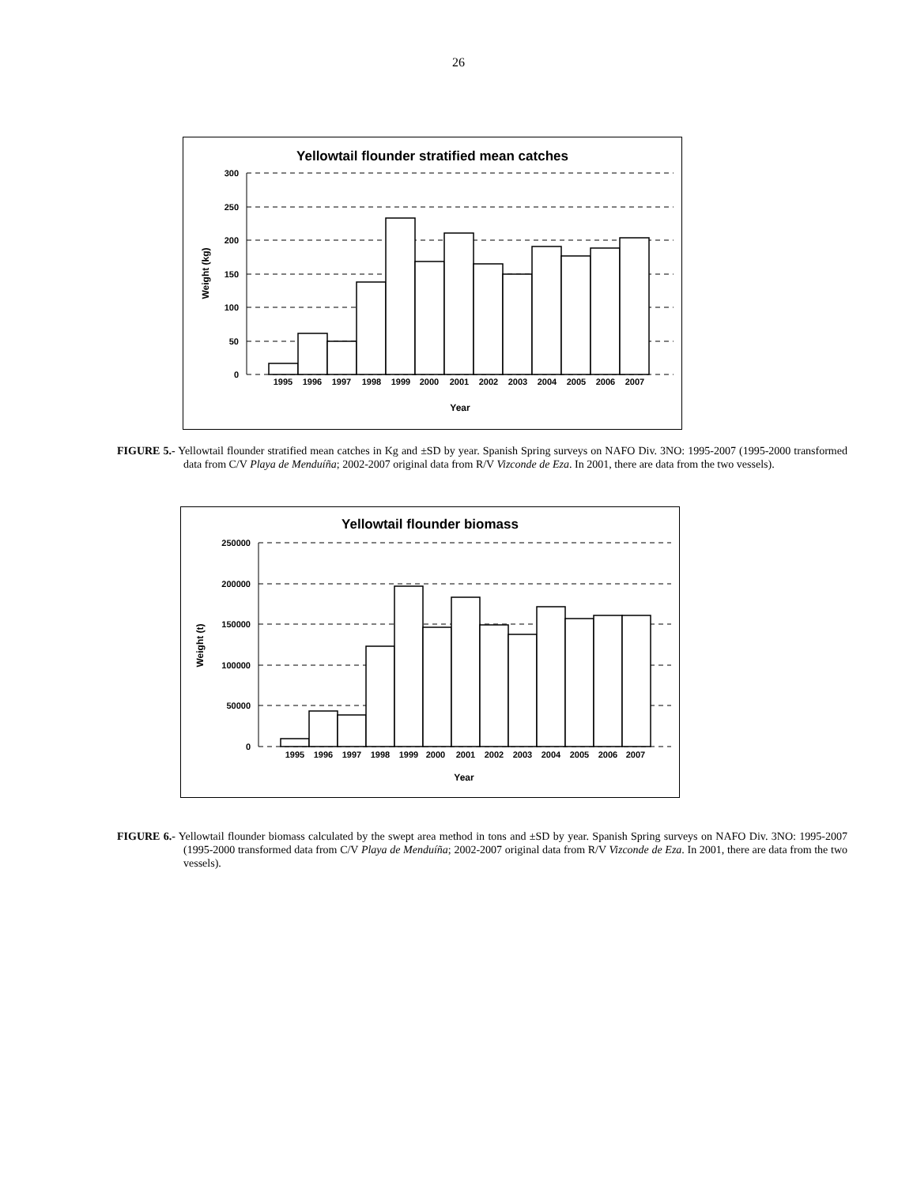26
Yellowtail flounder stratified mean catches
300
250
200
150
100
50
0
Weight (kg)
1995
1996
1997
1998
1999
2000
2001
2002
2003
2004
2005
2006
2007
Year
FIGURE 5.- Yellowtail flounder stratified mean catches in Kg and ±SD by year. Spanish Spring surveys on NAFO Div. 3NO: 1995-2007 (1995-2000 transformed data from C/V Playa de Menduíña; 2002-2007 original data from R/V Vizconde de Eza. In 2001, there are data from the two vessels).
Yellowtail flounder biomass
250000
200000
150000
100000
50000
0
Weight (t)
1995
1996
1997
1998
1999
2000
2001
2002
2003
2004
2005
2006
2007
Year
FIGURE 6.- Yellowtail flounder biomass calculated by the swept area method in tons and ±SD by year. Spanish Spring surveys on NAFO Div. 3NO: 1995-2007 (1995-2000 transformed data from C/V Playa de Menduíña; 2002-2007 original data from R/V Vizconde de Eza. In 2001, there are data from the two vessels).